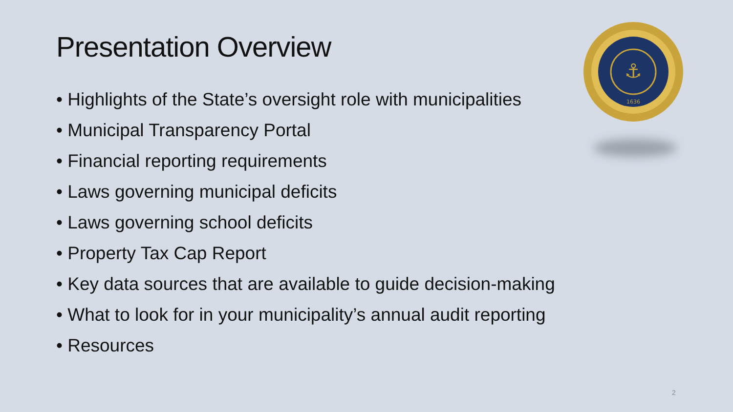Presentation Overview
⚓
1636
• Highlights of the State’s oversight role with municipalities
• Municipal Transparency Portal
• Financial reporting requirements
• Laws governing municipal deficits
• Laws governing school deficits
• Property Tax Cap Report
• Key data sources that are available to guide decision-making
• What to look for in your municipality’s annual audit reporting
• Resources
2